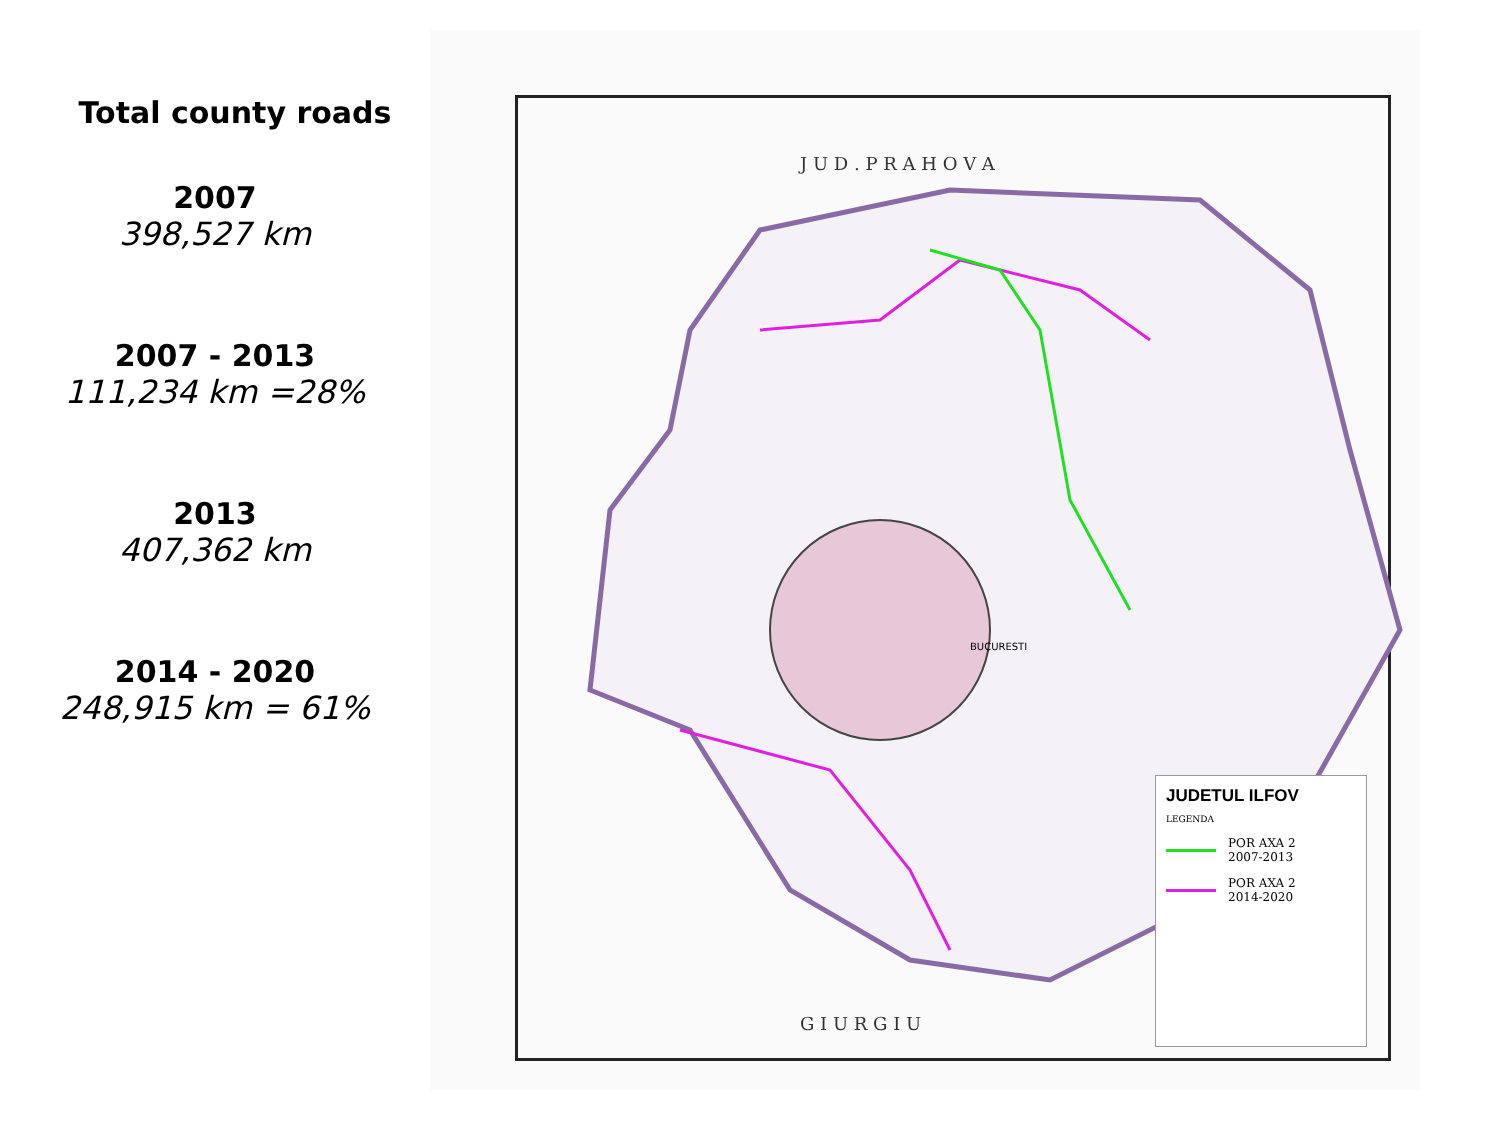Total county roads
2007
398,527 km
2007 - 2013
111,234 km =28%
2013
407,362 km
2014 - 2020
248,915 km = 61%
J U D . P R A H O V A
G I U R G I U
BUCURESTI
JUDETUL ILFOV
LEGENDA
POR AXA 2
2007-2013
POR AXA 2
2014-2020